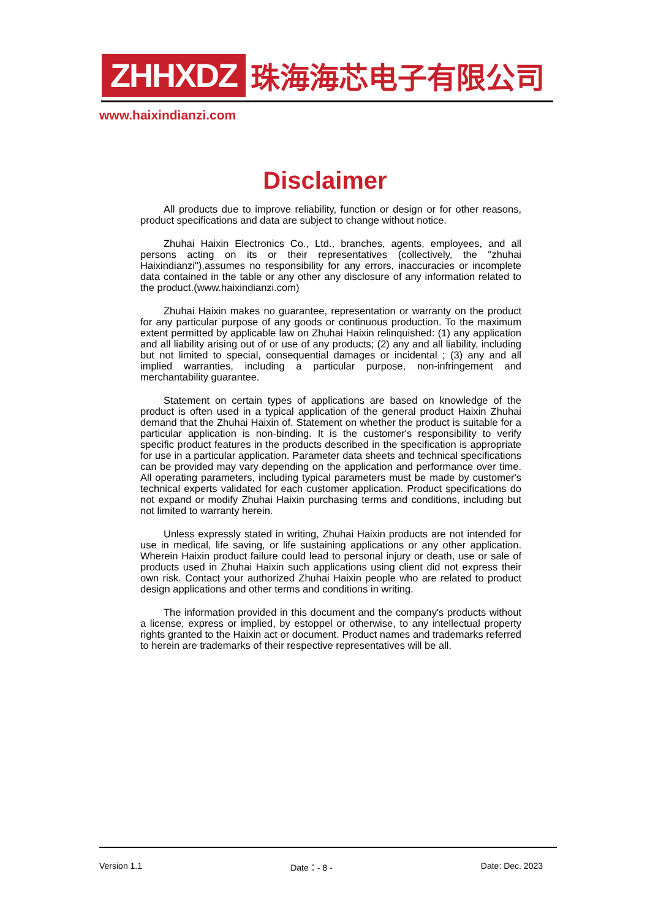ZHHXDZ 珠海海芯电子有限公司
www.haixindianzi.com
Disclaimer
All products due to improve reliability, function or design or for other reasons, product specifications and data are subject to change without notice.
Zhuhai Haixin Electronics Co., Ltd., branches, agents, employees, and all persons acting on its or their representatives (collectively, the "zhuhai Haixindianzi"),assumes no responsibility for any errors, inaccuracies or incomplete data contained in the table or any other any disclosure of any information related to the product.(www.haixindianzi.com)
Zhuhai Haixin makes no guarantee, representation or warranty on the product for any particular purpose of any goods or continuous production. To the maximum extent permitted by applicable law on Zhuhai Haixin relinquished: (1) any application and all liability arising out of or use of any products; (2) any and all liability, including but not limited to special, consequential damages or incidental ; (3) any and all implied warranties, including a particular purpose, non-infringement and merchantability guarantee.
Statement on certain types of applications are based on knowledge of the product is often used in a typical application of the general product Haixin Zhuhai demand that the Zhuhai Haixin of. Statement on whether the product is suitable for a particular application is non-binding. It is the customer's responsibility to verify specific product features in the products described in the specification is appropriate for use in a particular application. Parameter data sheets and technical specifications can be provided may vary depending on the application and performance over time. All operating parameters, including typical parameters must be made by customer's technical experts validated for each customer application. Product specifications do not expand or modify Zhuhai Haixin purchasing terms and conditions, including but not limited to warranty herein.
Unless expressly stated in writing, Zhuhai Haixin products are not intended for use in medical, life saving, or life sustaining applications or any other application. Wherein Haixin product failure could lead to personal injury or death, use or sale of products used in Zhuhai Haixin such applications using client did not express their own risk. Contact your authorized Zhuhai Haixin people who are related to product design applications and other terms and conditions in writing.
The information provided in this document and the company's products without a license, express or implied, by estoppel or otherwise, to any intellectual property rights granted to the Haixin act or document. Product names and trademarks referred to herein are trademarks of their respective representatives will be all.
Version 1.1 Date：- 8 - Date: Dec. 2023